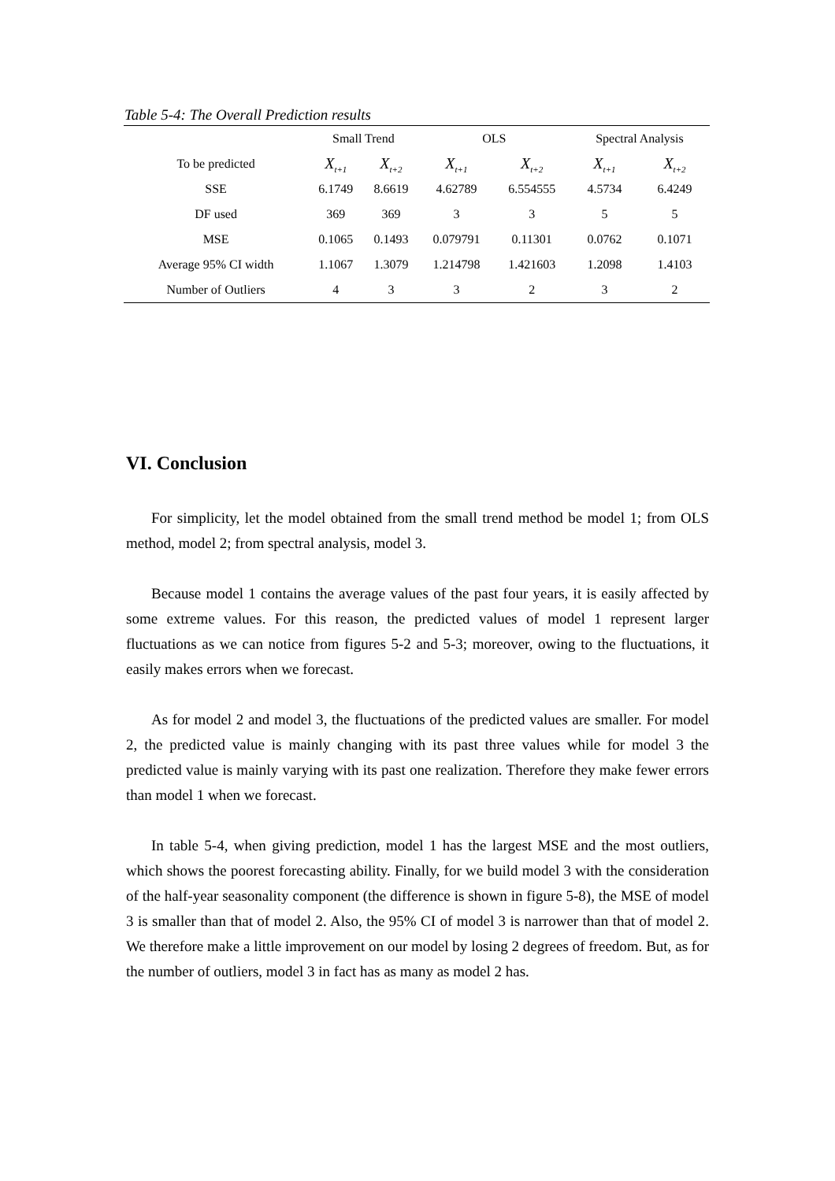Table 5-4: The Overall Prediction results
| | Small Trend | | OLS | | Spectral Analysis | |
| --- | --- | --- | --- | --- | --- | --- |
| To be predicted | X<sub>t+1</sub> | X<sub>t+2</sub> | X<sub>t+1</sub> | X<sub>t+2</sub> | X<sub>t+1</sub> | X<sub>t+2</sub> |
| SSE | 6.1749 | 8.6619 | 4.62789 | 6.554555 | 4.5734 | 6.4249 |
| DF used | 369 | 369 | 3 | 3 | 5 | 5 |
| MSE | 0.1065 | 0.1493 | 0.079791 | 0.11301 | 0.0762 | 0.1071 |
| Average 95% CI width | 1.1067 | 1.3079 | 1.214798 | 1.421603 | 1.2098 | 1.4103 |
| Number of Outliers | 4 | 3 | 3 | 2 | 3 | 2 |
VI. Conclusion
For simplicity, let the model obtained from the small trend method be model 1; from OLS method, model 2; from spectral analysis, model 3.
Because model 1 contains the average values of the past four years, it is easily affected by some extreme values. For this reason, the predicted values of model 1 represent larger fluctuations as we can notice from figures 5-2 and 5-3; moreover, owing to the fluctuations, it easily makes errors when we forecast.
As for model 2 and model 3, the fluctuations of the predicted values are smaller. For model 2, the predicted value is mainly changing with its past three values while for model 3 the predicted value is mainly varying with its past one realization. Therefore they make fewer errors than model 1 when we forecast.
In table 5-4, when giving prediction, model 1 has the largest MSE and the most outliers, which shows the poorest forecasting ability. Finally, for we build model 3 with the consideration of the half-year seasonality component (the difference is shown in figure 5-8), the MSE of model 3 is smaller than that of model 2. Also, the 95% CI of model 3 is narrower than that of model 2. We therefore make a little improvement on our model by losing 2 degrees of freedom. But, as for the number of outliers, model 3 in fact has as many as model 2 has.